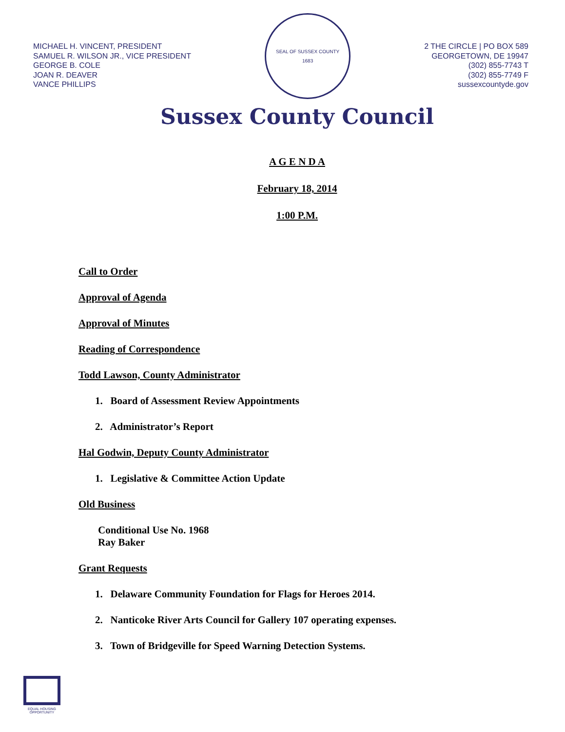MICHAEL H. VINCENT, PRESIDENT
SAMUEL R. WILSON JR., VICE PRESIDENT
GEORGE B. COLE
JOAN R. DEAVER
VANCE PHILLIPS
SEAL OF SUSSEX COUNTY
1683
2 THE CIRCLE | PO BOX 589
GEORGETOWN, DE 19947
(302) 855-7743 T
(302) 855-7749 F
sussexcountyde.gov
Sussex County Council
A G E N D A
February 18, 2014
1:00 P.M.
Call to Order
Approval of Agenda
Approval of Minutes
Reading of Correspondence
Todd Lawson, County Administrator
1. Board of Assessment Review Appointments
2. Administrator’s Report
Hal Godwin, Deputy County Administrator
1. Legislative & Committee Action Update
Old Business
Conditional Use No. 1968
Ray Baker
Grant Requests
1. Delaware Community Foundation for Flags for Heroes 2014.
2. Nanticoke River Arts Council for Gallery 107 operating expenses.
3. Town of Bridgeville for Speed Warning Detection Systems.
EQUAL HOUSING OPPORTUNITY